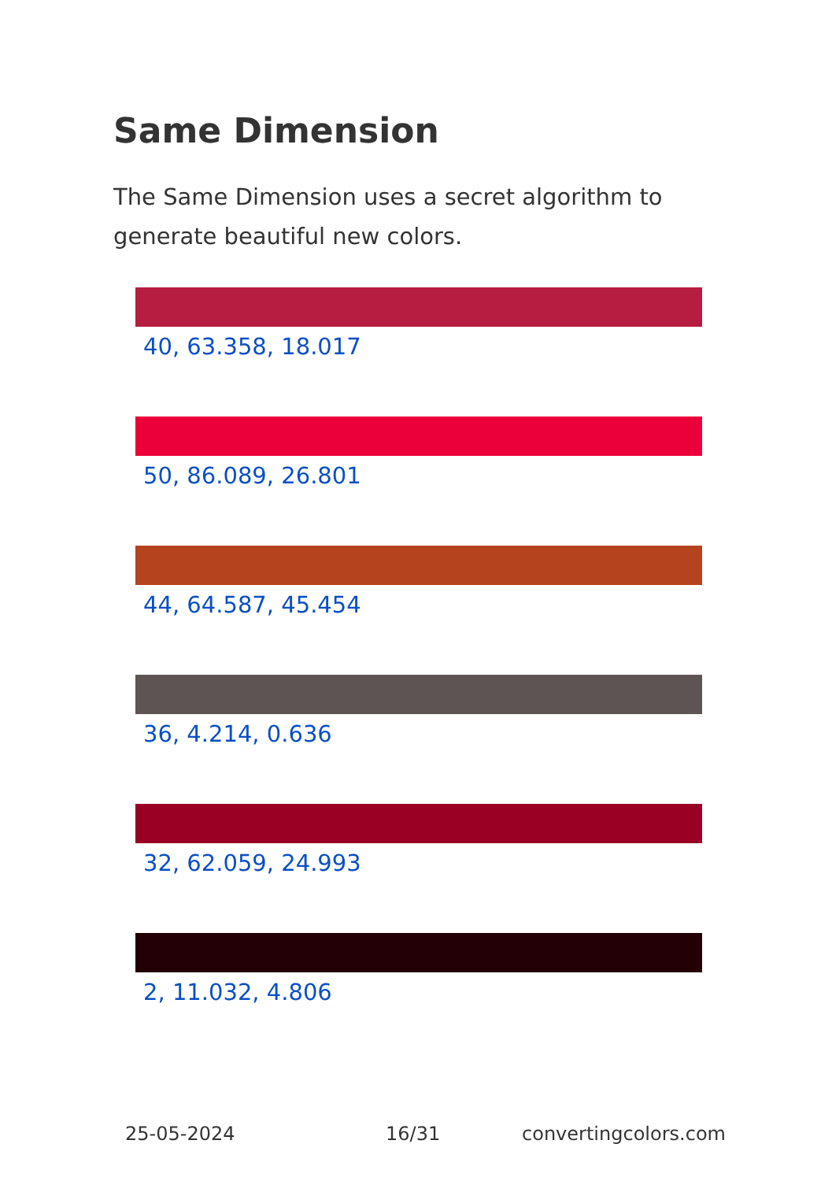Same Dimension
The Same Dimension uses a secret algorithm to generate beautiful new colors.
40, 63.358, 18.017
50, 86.089, 26.801
44, 64.587, 45.454
36, 4.214, 0.636
32, 62.059, 24.993
2, 11.032, 4.806
25-05-2024 16/31 convertingcolors.com